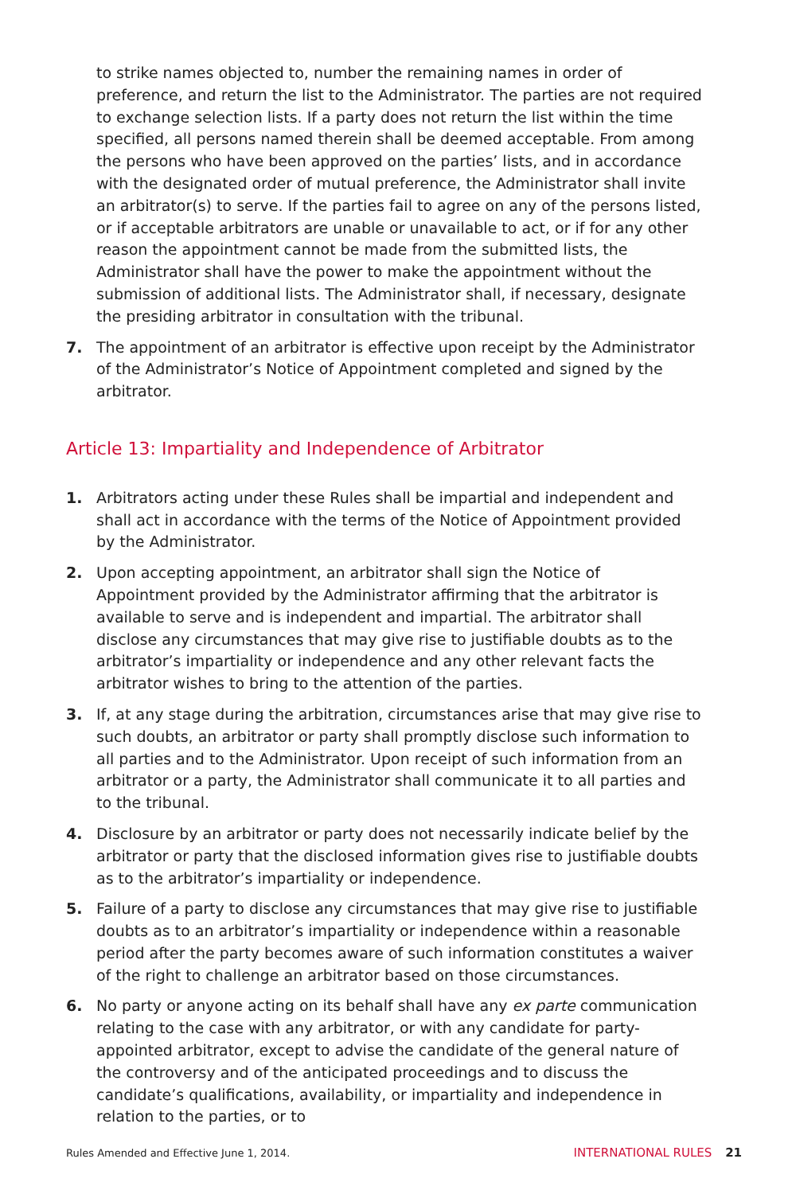to strike names objected to, number the remaining names in order of preference, and return the list to the Administrator. The parties are not required to exchange selection lists. If a party does not return the list within the time specified, all persons named therein shall be deemed acceptable. From among the persons who have been approved on the parties’ lists, and in accordance with the designated order of mutual preference, the Administrator shall invite an arbitrator(s) to serve. If the parties fail to agree on any of the persons listed, or if acceptable arbitrators are unable or unavailable to act, or if for any other reason the appointment cannot be made from the submitted lists, the Administrator shall have the power to make the appointment without the submission of additional lists. The Administrator shall, if necessary, designate the presiding arbitrator in consultation with the tribunal.
7. The appointment of an arbitrator is effective upon receipt by the Administrator of the Administrator’s Notice of Appointment completed and signed by the arbitrator.
Article 13: Impartiality and Independence of Arbitrator
1. Arbitrators acting under these Rules shall be impartial and independent and shall act in accordance with the terms of the Notice of Appointment provided by the Administrator.
2. Upon accepting appointment, an arbitrator shall sign the Notice of Appointment provided by the Administrator affirming that the arbitrator is available to serve and is independent and impartial. The arbitrator shall disclose any circumstances that may give rise to justifiable doubts as to the arbitrator’s impartiality or independence and any other relevant facts the arbitrator wishes to bring to the attention of the parties.
3. If, at any stage during the arbitration, circumstances arise that may give rise to such doubts, an arbitrator or party shall promptly disclose such information to all parties and to the Administrator. Upon receipt of such information from an arbitrator or a party, the Administrator shall communicate it to all parties and to the tribunal.
4. Disclosure by an arbitrator or party does not necessarily indicate belief by the arbitrator or party that the disclosed information gives rise to justifiable doubts as to the arbitrator’s impartiality or independence.
5. Failure of a party to disclose any circumstances that may give rise to justifiable doubts as to an arbitrator’s impartiality or independence within a reasonable period after the party becomes aware of such information constitutes a waiver of the right to challenge an arbitrator based on those circumstances.
6. No party or anyone acting on its behalf shall have any ex parte communication relating to the case with any arbitrator, or with any candidate for party-appointed arbitrator, except to advise the candidate of the general nature of the controversy and of the anticipated proceedings and to discuss the candidate’s qualifications, availability, or impartiality and independence in relation to the parties, or to
Rules Amended and Effective June 1, 2014. INTERNATIONAL RULES 21